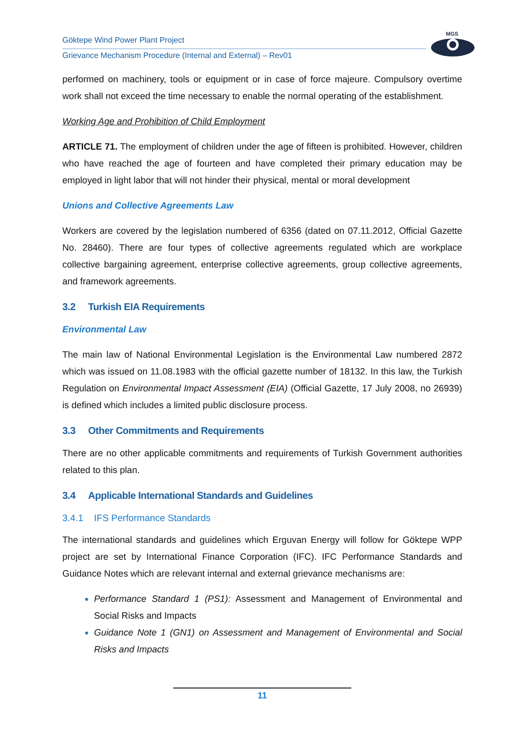Göktepe Wind Power Plant Project
Grievance Mechanism Procedure (Internal and External) – Rev01
MGS
performed on machinery, tools or equipment or in case of force majeure. Compulsory overtime work shall not exceed the time necessary to enable the normal operating of the establishment.
Working Age and Prohibition of Child Employment
ARTICLE 71. The employment of children under the age of fifteen is prohibited. However, children who have reached the age of fourteen and have completed their primary education may be employed in light labor that will not hinder their physical, mental or moral development
Unions and Collective Agreements Law
Workers are covered by the legislation numbered of 6356 (dated on 07.11.2012, Official Gazette No. 28460). There are four types of collective agreements regulated which are workplace collective bargaining agreement, enterprise collective agreements, group collective agreements, and framework agreements.
3.2 Turkish EIA Requirements
Environmental Law
The main law of National Environmental Legislation is the Environmental Law numbered 2872 which was issued on 11.08.1983 with the official gazette number of 18132. In this law, the Turkish Regulation on Environmental Impact Assessment (EIA) (Official Gazette, 17 July 2008, no 26939) is defined which includes a limited public disclosure process.
3.3 Other Commitments and Requirements
There are no other applicable commitments and requirements of Turkish Government authorities related to this plan.
3.4 Applicable International Standards and Guidelines
3.4.1 IFS Performance Standards
The international standards and guidelines which Erguvan Energy will follow for Göktepe WPP project are set by International Finance Corporation (IFC). IFC Performance Standards and Guidance Notes which are relevant internal and external grievance mechanisms are:
Performance Standard 1 (PS1): Assessment and Management of Environmental and Social Risks and Impacts
Guidance Note 1 (GN1) on Assessment and Management of Environmental and Social Risks and Impacts
11